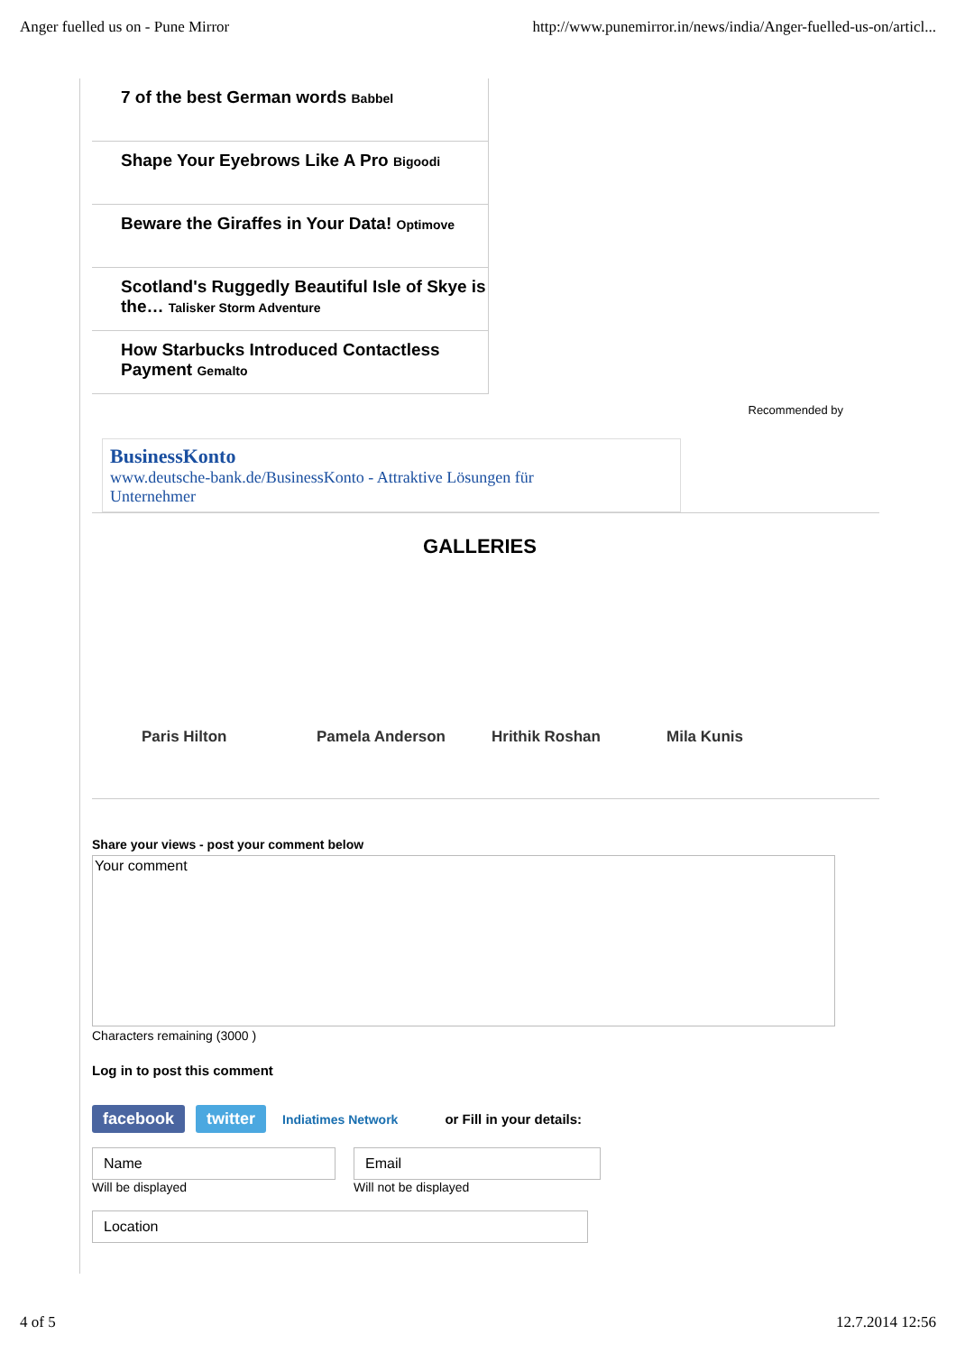Anger fuelled us on - Pune Mirror http://www.punemirror.in/news/india/Anger-fuelled-us-on/articl...
7 of the best German words Babbel
Shape Your Eyebrows Like A Pro Bigoodi
Beware the Giraffes in Your Data! Optimove
Scotland's Ruggedly Beautiful Isle of Skye is the… Talisker Storm Adventure
How Starbucks Introduced Contactless Payment Gemalto
Recommended by
BusinessKonto
www.deutsche-bank.de/BusinessKonto - Attraktive Lösungen für
Unternehmer
GALLERIES
Paris Hilton Pamela Anderson Hrithik Roshan Mila Kunis
Share your views - post your comment below
Your comment
Characters remaining (3000 )
Log in to post this comment
facebook twitter Indiatimes Network or Fill in your details:
Name
Will be displayed
Email
Will not be displayed
Location
4 of 5 12.7.2014 12:56